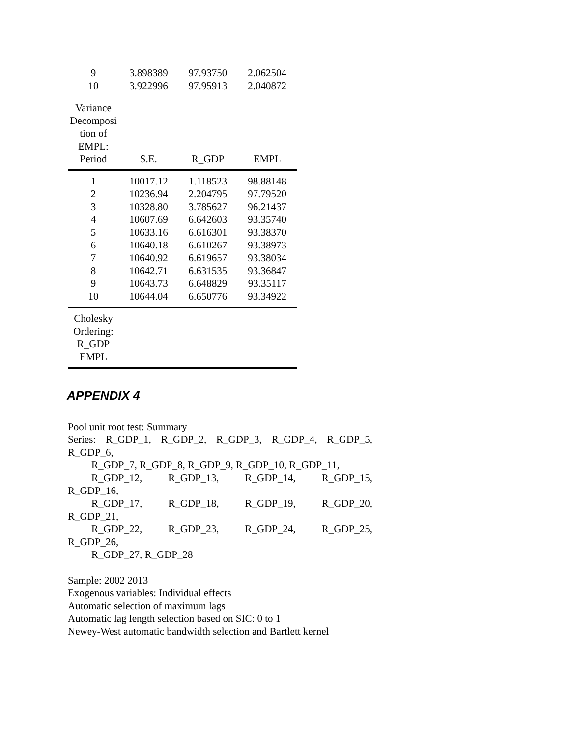| 9 | 3.898389 | 97.93750 | 2.062504 |
| 10 | 3.922996 | 97.95913 | 2.040872 |
| Variance Decomposi tion of EMPL: | | | |
| Period | S.E. | R_GDP | EMPL |
| 1 | 10017.12 | 1.118523 | 98.88148 |
| 2 | 10236.94 | 2.204795 | 97.79520 |
| 3 | 10328.80 | 3.785627 | 96.21437 |
| 4 | 10607.69 | 6.642603 | 93.35740 |
| 5 | 10633.16 | 6.616301 | 93.38370 |
| 6 | 10640.18 | 6.610267 | 93.38973 |
| 7 | 10640.92 | 6.619657 | 93.38034 |
| 8 | 10642.71 | 6.631535 | 93.36847 |
| 9 | 10643.73 | 6.648829 | 93.35117 |
| 10 | 10644.04 | 6.650776 | 93.34922 |
| Cholesky Ordering: R_GDP EMPL | | | |
APPENDIX 4
Pool unit root test: Summary
Series: R_GDP_1, R_GDP_2, R_GDP_3, R_GDP_4, R_GDP_5,
R_GDP_6,
R_GDP_7, R_GDP_8, R_GDP_9, R_GDP_10, R_GDP_11,
R_GDP_12, R_GDP_13, R_GDP_14, R_GDP_15,
R_GDP_16,
R_GDP_17, R_GDP_18, R_GDP_19, R_GDP_20,
R_GDP_21,
R_GDP_22, R_GDP_23, R_GDP_24, R_GDP_25,
R_GDP_26,
R_GDP_27, R_GDP_28
Sample: 2002 2013
Exogenous variables: Individual effects
Automatic selection of maximum lags
Automatic lag length selection based on SIC: 0 to 1
Newey-West automatic bandwidth selection and Bartlett kernel